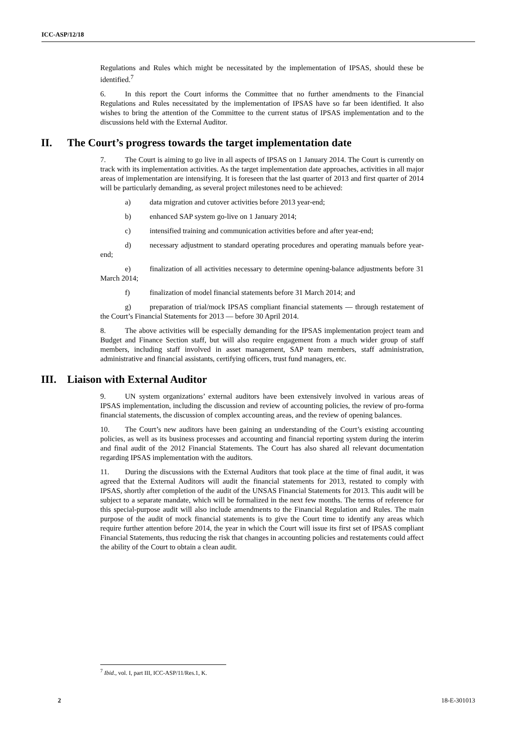ICC-ASP/12/18
Regulations and Rules which might be necessitated by the implementation of IPSAS, should these be identified.<sup>7</sup>
6. In this report the Court informs the Committee that no further amendments to the Financial Regulations and Rules necessitated by the implementation of IPSAS have so far been identified. It also wishes to bring the attention of the Committee to the current status of IPSAS implementation and to the discussions held with the External Auditor.
II. The Court’s progress towards the target implementation date
7. The Court is aiming to go live in all aspects of IPSAS on 1 January 2014. The Court is currently on track with its implementation activities. As the target implementation date approaches, activities in all major areas of implementation are intensifying. It is foreseen that the last quarter of 2013 and first quarter of 2014 will be particularly demanding, as several project milestones need to be achieved:
a) data migration and cutover activities before 2013 year-end;
b) enhanced SAP system go-live on 1 January 2014;
c) intensified training and communication activities before and after year-end;
d) necessary adjustment to standard operating procedures and operating manuals before year-end;
e) finalization of all activities necessary to determine opening-balance adjustments before 31 March 2014;
f) finalization of model financial statements before 31 March 2014; and
g) preparation of trial/mock IPSAS compliant financial statements — through restatement of the Court’s Financial Statements for 2013 — before 30 April 2014.
8. The above activities will be especially demanding for the IPSAS implementation project team and Budget and Finance Section staff, but will also require engagement from a much wider group of staff members, including staff involved in asset management, SAP team members, staff administration, administrative and financial assistants, certifying officers, trust fund managers, etc.
III. Liaison with External Auditor
9. UN system organizations’ external auditors have been extensively involved in various areas of IPSAS implementation, including the discussion and review of accounting policies, the review of pro-forma financial statements, the discussion of complex accounting areas, and the review of opening balances.
10. The Court’s new auditors have been gaining an understanding of the Court’s existing accounting policies, as well as its business processes and accounting and financial reporting system during the interim and final audit of the 2012 Financial Statements. The Court has also shared all relevant documentation regarding IPSAS implementation with the auditors.
11. During the discussions with the External Auditors that took place at the time of final audit, it was agreed that the External Auditors will audit the financial statements for 2013, restated to comply with IPSAS, shortly after completion of the audit of the UNSAS Financial Statements for 2013. This audit will be subject to a separate mandate, which will be formalized in the next few months. The terms of reference for this special-purpose audit will also include amendments to the Financial Regulation and Rules. The main purpose of the audit of mock financial statements is to give the Court time to identify any areas which require further attention before 2014, the year in which the Court will issue its first set of IPSAS compliant Financial Statements, thus reducing the risk that changes in accounting policies and restatements could affect the ability of the Court to obtain a clean audit.
<sup>7</sup> Ibid., vol. I, part III, ICC-ASP/11/Res.1, K.
2 18-E-301013